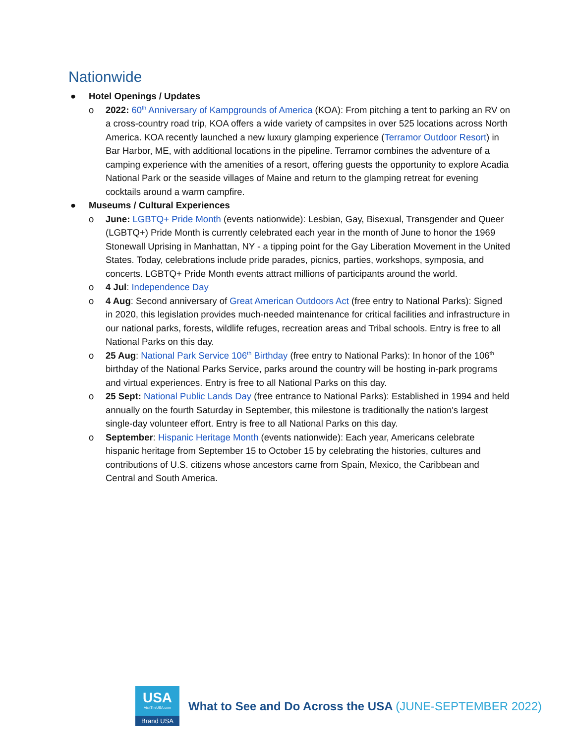Nationwide
● Hotel Openings / Updates
o 2022: 60<sup>th</sup> Anniversary of Kampgrounds of America (KOA): From pitching a tent to parking an RV on a cross-country road trip, KOA offers a wide variety of campsites in over 525 locations across North America. KOA recently launched a new luxury glamping experience (Terramor Outdoor Resort) in Bar Harbor, ME, with additional locations in the pipeline. Terramor combines the adventure of a camping experience with the amenities of a resort, offering guests the opportunity to explore Acadia National Park or the seaside villages of Maine and return to the glamping retreat for evening cocktails around a warm campfire.
● Museums / Cultural Experiences
o June: LGBTQ+ Pride Month (events nationwide): Lesbian, Gay, Bisexual, Transgender and Queer (LGBTQ+) Pride Month is currently celebrated each year in the month of June to honor the 1969 Stonewall Uprising in Manhattan, NY - a tipping point for the Gay Liberation Movement in the United States. Today, celebrations include pride parades, picnics, parties, workshops, symposia, and concerts. LGBTQ+ Pride Month events attract millions of participants around the world.
o 4 Jul: Independence Day
o 4 Aug: Second anniversary of Great American Outdoors Act (free entry to National Parks): Signed in 2020, this legislation provides much-needed maintenance for critical facilities and infrastructure in our national parks, forests, wildlife refuges, recreation areas and Tribal schools. Entry is free to all National Parks on this day.
o 25 Aug: National Park Service 106<sup>th</sup> Birthday (free entry to National Parks): In honor of the 106<sup>th</sup> birthday of the National Parks Service, parks around the country will be hosting in-park programs and virtual experiences. Entry is free to all National Parks on this day.
o 25 Sept: National Public Lands Day (free entrance to National Parks): Established in 1994 and held annually on the fourth Saturday in September, this milestone is traditionally the nation's largest single-day volunteer effort. Entry is free to all National Parks on this day.
o September: Hispanic Heritage Month (events nationwide): Each year, Americans celebrate hispanic heritage from September 15 to October 15 by celebrating the histories, cultures and contributions of U.S. citizens whose ancestors came from Spain, Mexico, the Caribbean and Central and South America.
USA
VisitTheUSA.com
Brand USA
What to See and Do Across the USA (JUNE-SEPTEMBER 2022)